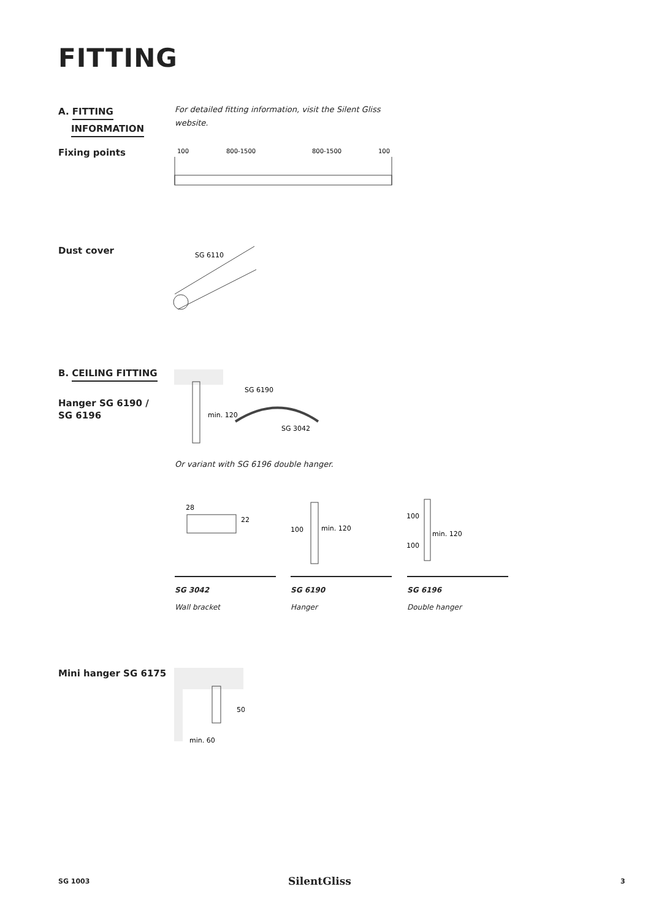FITTING
A. FITTING
INFORMATION
For detailed fitting information, visit the Silent Gliss website.
Fixing points
100
800-1500
800-1500
100
Dust cover
SG 6110
B. CEILING FITTING
Hanger SG 6190 /
SG 6196
min. 120
SG 6190
SG 3042
Or variant with SG 6196 double hanger.
28
22
100
min. 120
100
100
min. 120
SG 3042
Wall bracket
SG 6190
Hanger
SG 6196
Double hanger
Mini hanger SG 6175
50
min. 60
SG 1003 SilentGliss 3